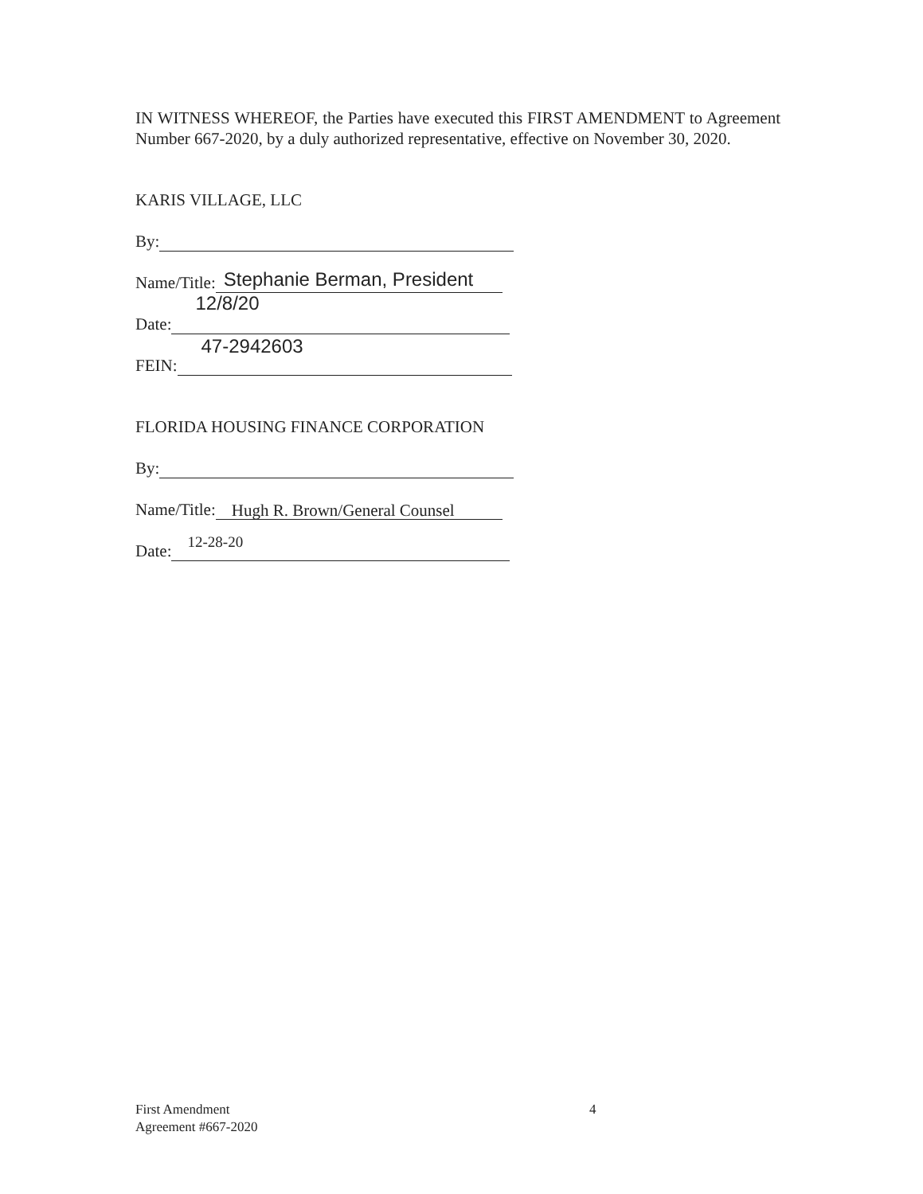IN WITNESS WHEREOF, the Parties have executed this FIRST AMENDMENT to Agreement Number 667-2020, by a duly authorized representative, effective on November 30, 2020.
KARIS VILLAGE, LLC
By:
Name/Title:
Stephanie Berman, President
Date:
12/8/20
FEIN:
47-2942603
FLORIDA HOUSING FINANCE CORPORATION
By:
Name/Title:
Hugh R. Brown/General Counsel
Date:
12-28-20
First Amendment
Agreement #667-2020
4